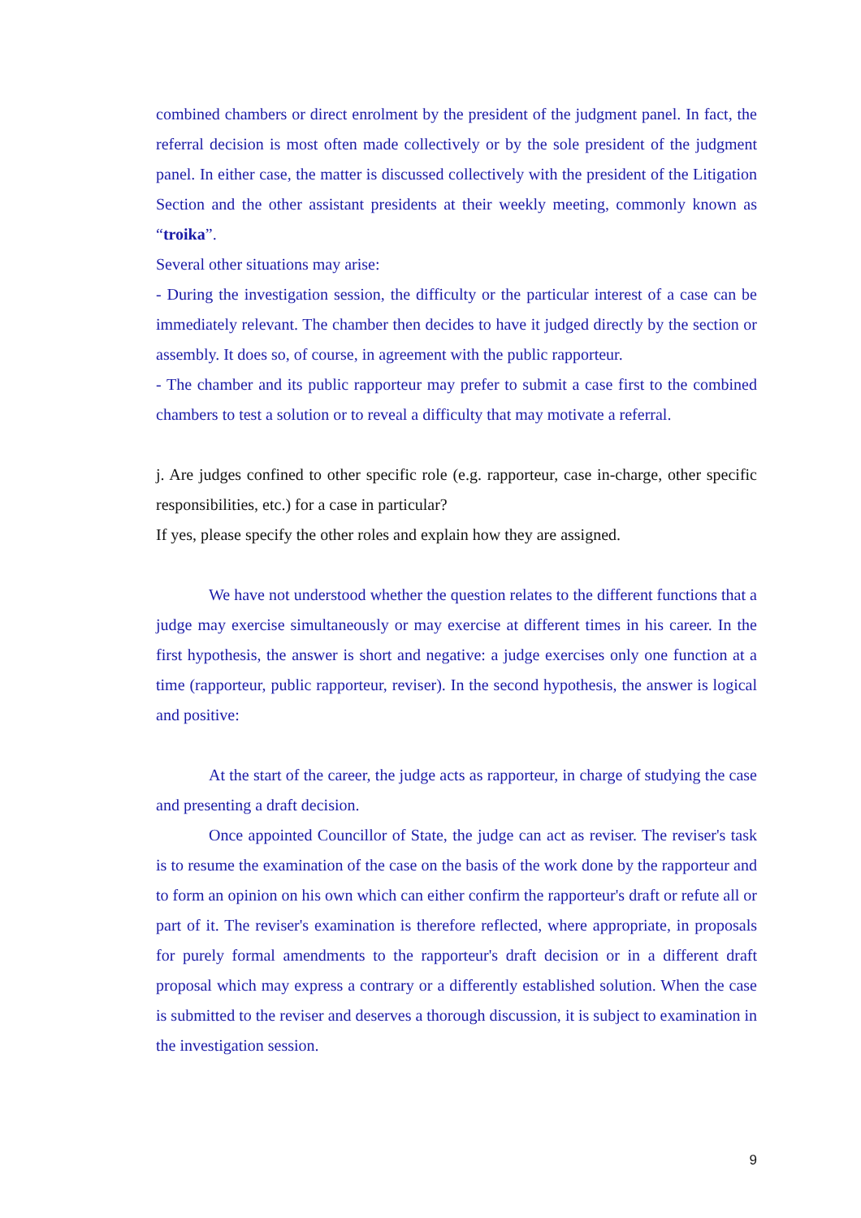combined chambers or direct enrolment by the president of the judgment panel. In fact, the referral decision is most often made collectively or by the sole president of the judgment panel. In either case, the matter is discussed collectively with the president of the Litigation Section and the other assistant presidents at their weekly meeting, commonly known as “troika”.
Several other situations may arise:
- During the investigation session, the difficulty or the particular interest of a case can be immediately relevant. The chamber then decides to have it judged directly by the section or assembly. It does so, of course, in agreement with the public rapporteur.
- The chamber and its public rapporteur may prefer to submit a case first to the combined chambers to test a solution or to reveal a difficulty that may motivate a referral.
j. Are judges confined to other specific role (e.g. rapporteur, case in-charge, other specific responsibilities, etc.) for a case in particular?
If yes, please specify the other roles and explain how they are assigned.
We have not understood whether the question relates to the different functions that a judge may exercise simultaneously or may exercise at different times in his career. In the first hypothesis, the answer is short and negative: a judge exercises only one function at a time (rapporteur, public rapporteur, reviser). In the second hypothesis, the answer is logical and positive:
At the start of the career, the judge acts as rapporteur, in charge of studying the case and presenting a draft decision.
Once appointed Councillor of State, the judge can act as reviser. The reviser's task is to resume the examination of the case on the basis of the work done by the rapporteur and to form an opinion on his own which can either confirm the rapporteur's draft or refute all or part of it. The reviser's examination is therefore reflected, where appropriate, in proposals for purely formal amendments to the rapporteur's draft decision or in a different draft proposal which may express a contrary or a differently established solution. When the case is submitted to the reviser and deserves a thorough discussion, it is subject to examination in the investigation session.
9